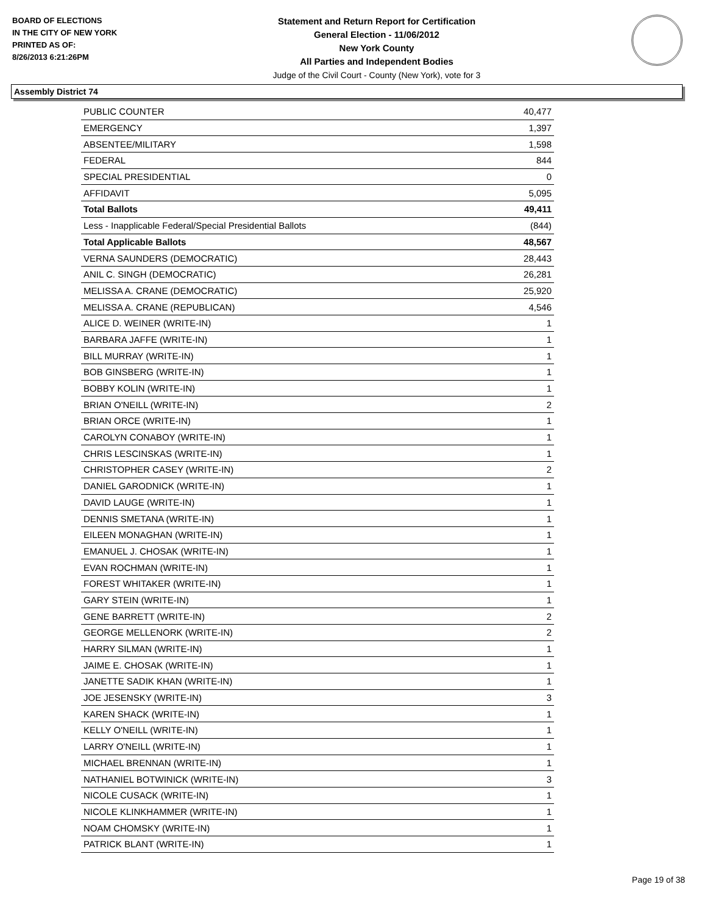BOARD OF ELECTIONS
IN THE CITY OF NEW YORK
PRINTED AS OF:
8/26/2013 6:21:26PM
Statement and Return Report for Certification
General Election - 11/06/2012
New York County
All Parties and Independent Bodies
Judge of the Civil Court - County (New York), vote for 3
Assembly District 74
| PUBLIC COUNTER | 40,477 |
| EMERGENCY | 1,397 |
| ABSENTEE/MILITARY | 1,598 |
| FEDERAL | 844 |
| SPECIAL PRESIDENTIAL | 0 |
| AFFIDAVIT | 5,095 |
| Total Ballots | 49,411 |
| Less - Inapplicable Federal/Special Presidential Ballots | (844) |
| Total Applicable Ballots | 48,567 |
| VERNA SAUNDERS (DEMOCRATIC) | 28,443 |
| ANIL C. SINGH (DEMOCRATIC) | 26,281 |
| MELISSA A. CRANE (DEMOCRATIC) | 25,920 |
| MELISSA A. CRANE (REPUBLICAN) | 4,546 |
| ALICE D. WEINER (WRITE-IN) | 1 |
| BARBARA JAFFE (WRITE-IN) | 1 |
| BILL MURRAY (WRITE-IN) | 1 |
| BOB GINSBERG (WRITE-IN) | 1 |
| BOBBY KOLIN (WRITE-IN) | 1 |
| BRIAN O'NEILL (WRITE-IN) | 2 |
| BRIAN ORCE (WRITE-IN) | 1 |
| CAROLYN CONABOY (WRITE-IN) | 1 |
| CHRIS LESCINSKAS (WRITE-IN) | 1 |
| CHRISTOPHER CASEY (WRITE-IN) | 2 |
| DANIEL GARODNICK (WRITE-IN) | 1 |
| DAVID LAUGE (WRITE-IN) | 1 |
| DENNIS SMETANA (WRITE-IN) | 1 |
| EILEEN MONAGHAN (WRITE-IN) | 1 |
| EMANUEL J. CHOSAK (WRITE-IN) | 1 |
| EVAN ROCHMAN (WRITE-IN) | 1 |
| FOREST WHITAKER (WRITE-IN) | 1 |
| GARY STEIN (WRITE-IN) | 1 |
| GENE BARRETT (WRITE-IN) | 2 |
| GEORGE MELLENORK (WRITE-IN) | 2 |
| HARRY SILMAN (WRITE-IN) | 1 |
| JAIME E. CHOSAK (WRITE-IN) | 1 |
| JANETTE SADIK KHAN (WRITE-IN) | 1 |
| JOE JESENSKY (WRITE-IN) | 3 |
| KAREN SHACK (WRITE-IN) | 1 |
| KELLY O'NEILL (WRITE-IN) | 1 |
| LARRY O'NEILL (WRITE-IN) | 1 |
| MICHAEL BRENNAN (WRITE-IN) | 1 |
| NATHANIEL BOTWINICK (WRITE-IN) | 3 |
| NICOLE CUSACK (WRITE-IN) | 1 |
| NICOLE KLINKHAMMER (WRITE-IN) | 1 |
| NOAM CHOMSKY (WRITE-IN) | 1 |
| PATRICK BLANT (WRITE-IN) | 1 |
Page 19 of 38